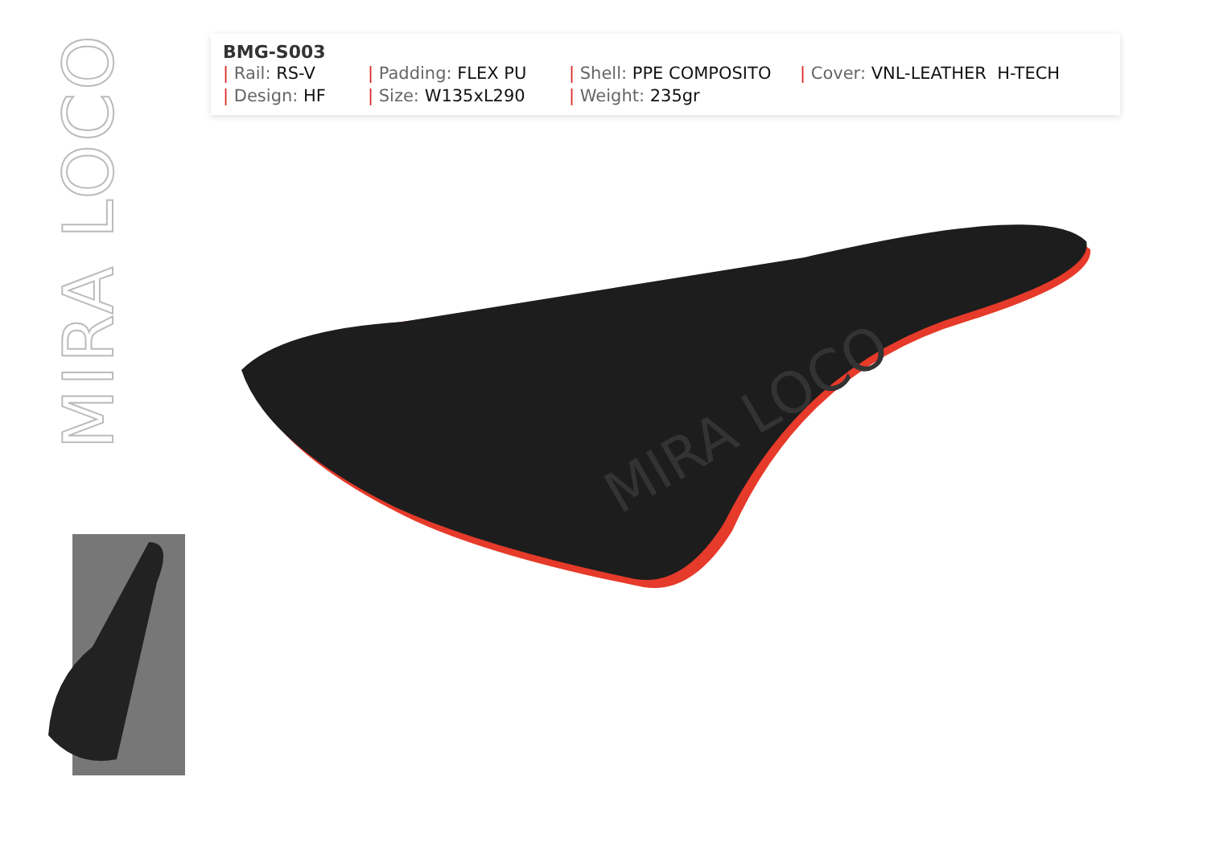MIRA LOCO
BMG-S003
| Rail: RS-V | Padding: FLEX PU | Shell: PPE COMPOSITO | Cover: VNL-LEATHER H-TECH
| Design: HF | Size: W135xL290 | Weight: 235gr
MIRA LOCO